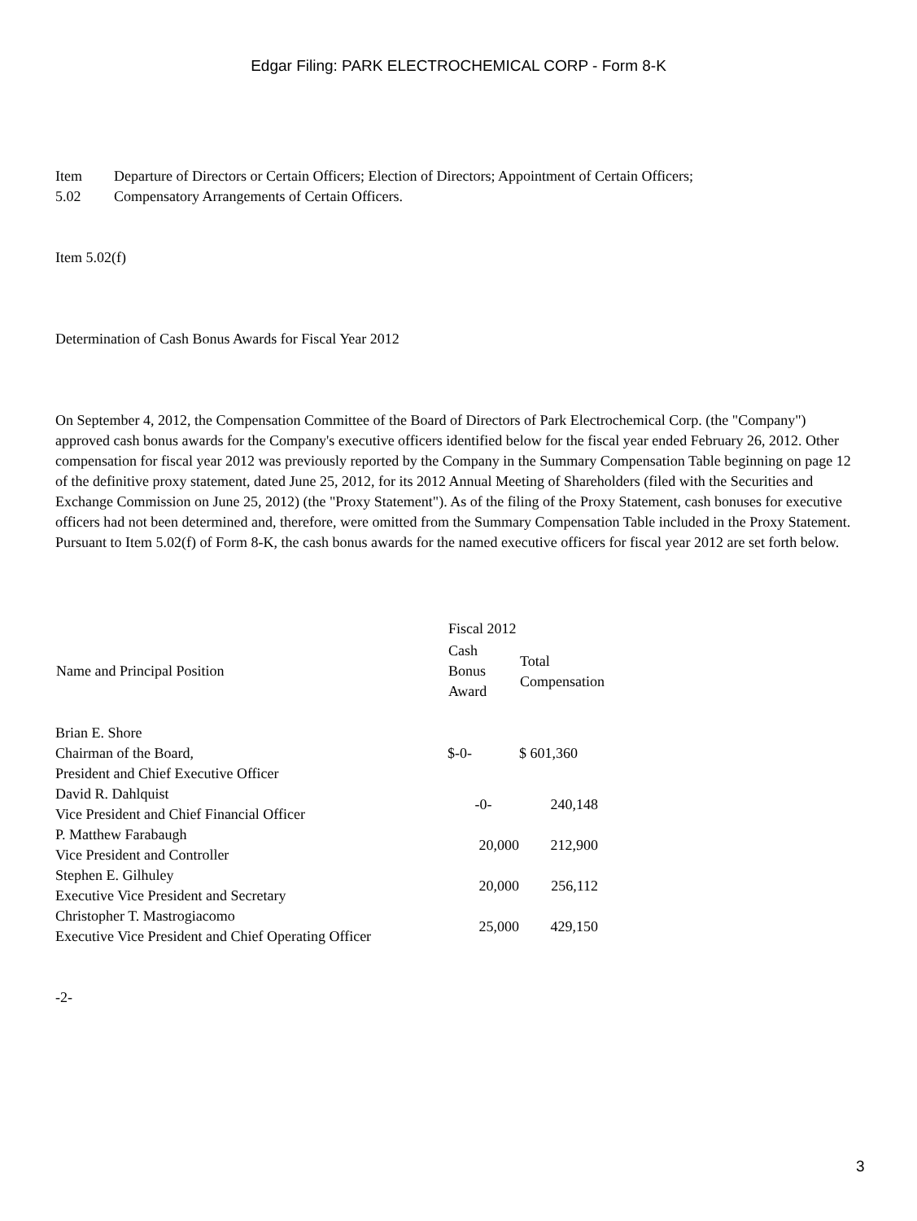Edgar Filing: PARK ELECTROCHEMICAL CORP - Form 8-K
Item
5.02
Departure of Directors or Certain Officers; Election of Directors; Appointment of Certain Officers;
Compensatory Arrangements of Certain Officers.
Item 5.02(f)
Determination of Cash Bonus Awards for Fiscal Year 2012
On September 4, 2012, the Compensation Committee of the Board of Directors of Park Electrochemical Corp. (the "Company") approved cash bonus awards for the Company's executive officers identified below for the fiscal year ended February 26, 2012. Other compensation for fiscal year 2012 was previously reported by the Company in the Summary Compensation Table beginning on page 12 of the definitive proxy statement, dated June 25, 2012, for its 2012 Annual Meeting of Shareholders (filed with the Securities and Exchange Commission on June 25, 2012) (the "Proxy Statement"). As of the filing of the Proxy Statement, cash bonuses for executive officers had not been determined and, therefore, were omitted from the Summary Compensation Table included in the Proxy Statement. Pursuant to Item 5.02(f) of Form 8-K, the cash bonus awards for the named executive officers for fiscal year 2012 are set forth below.
| | Fiscal 2012 | |
| --- | --- | --- |
| Name and Principal Position | Cash Bonus Award | Total Compensation |
| Brian E. Shore Chairman of the Board, President and Chief Executive Officer | $-0- | $ 601,360 |
| David R. Dahlquist Vice President and Chief Financial Officer | -0- | 240,148 |
| P. Matthew Farabaugh Vice President and Controller | 20,000 | 212,900 |
| Stephen E. Gilhuley Executive Vice President and Secretary | 20,000 | 256,112 |
| Christopher T. Mastrogiacomo Executive Vice President and Chief Operating Officer | 25,000 | 429,150 |
-2-
3